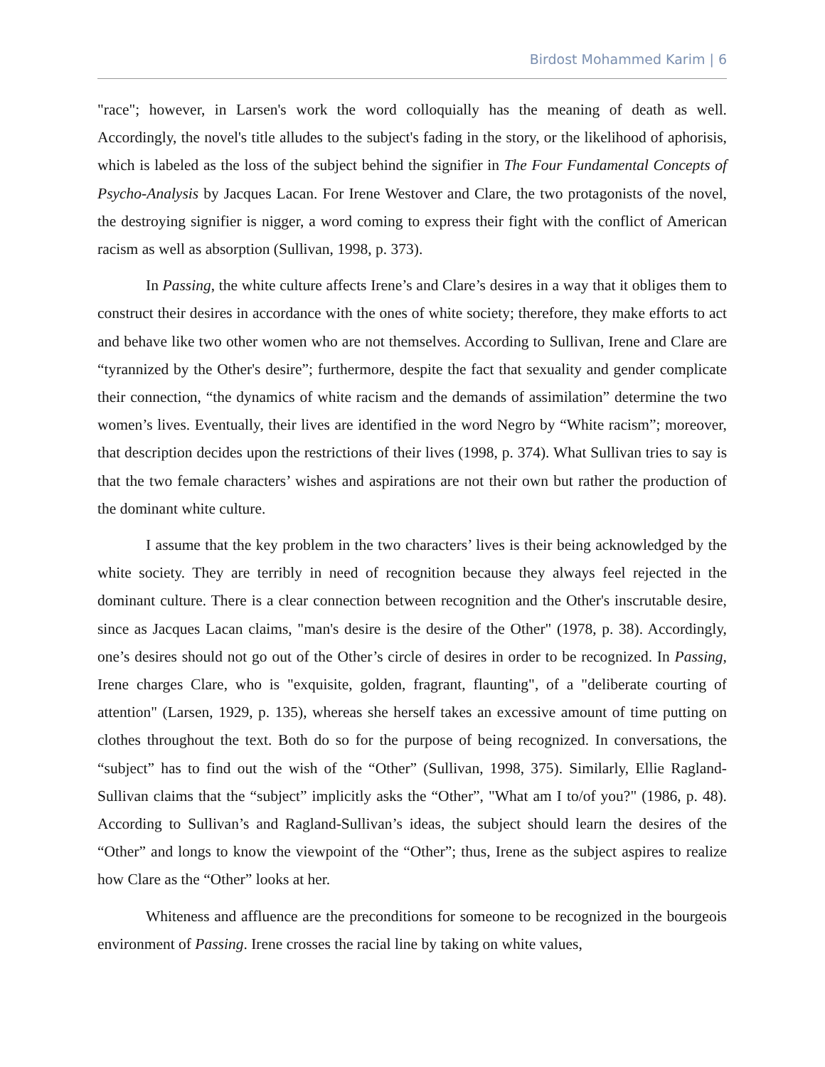Birdost Mohammed Karim | 6
"race"; however, in Larsen's work the word colloquially has the meaning of death as well. Accordingly, the novel's title alludes to the subject's fading in the story, or the likelihood of aphorisis, which is labeled as the loss of the subject behind the signifier in The Four Fundamental Concepts of Psycho-Analysis by Jacques Lacan. For Irene Westover and Clare, the two protagonists of the novel, the destroying signifier is nigger, a word coming to express their fight with the conflict of American racism as well as absorption (Sullivan, 1998, p. 373).
In Passing, the white culture affects Irene’s and Clare’s desires in a way that it obliges them to construct their desires in accordance with the ones of white society; therefore, they make efforts to act and behave like two other women who are not themselves. According to Sullivan, Irene and Clare are “tyrannized by the Other's desire”; furthermore, despite the fact that sexuality and gender complicate their connection, “the dynamics of white racism and the demands of assimilation” determine the two women’s lives. Eventually, their lives are identified in the word Negro by “White racism”; moreover, that description decides upon the restrictions of their lives (1998, p. 374). What Sullivan tries to say is that the two female characters’ wishes and aspirations are not their own but rather the production of the dominant white culture.
I assume that the key problem in the two characters’ lives is their being acknowledged by the white society. They are terribly in need of recognition because they always feel rejected in the dominant culture. There is a clear connection between recognition and the Other's inscrutable desire, since as Jacques Lacan claims, "man's desire is the desire of the Other" (1978, p. 38). Accordingly, one’s desires should not go out of the Other’s circle of desires in order to be recognized. In Passing, Irene charges Clare, who is "exquisite, golden, fragrant, flaunting", of a "deliberate courting of attention" (Larsen, 1929, p. 135), whereas she herself takes an excessive amount of time putting on clothes throughout the text. Both do so for the purpose of being recognized. In conversations, the “subject” has to find out the wish of the “Other” (Sullivan, 1998, 375). Similarly, Ellie Ragland-Sullivan claims that the “subject” implicitly asks the “Other”, "What am I to/of you?" (1986, p. 48). According to Sullivan’s and Ragland-Sullivan’s ideas, the subject should learn the desires of the “Other” and longs to know the viewpoint of the “Other”; thus, Irene as the subject aspires to realize how Clare as the “Other” looks at her.
Whiteness and affluence are the preconditions for someone to be recognized in the bourgeois environment of Passing. Irene crosses the racial line by taking on white values,